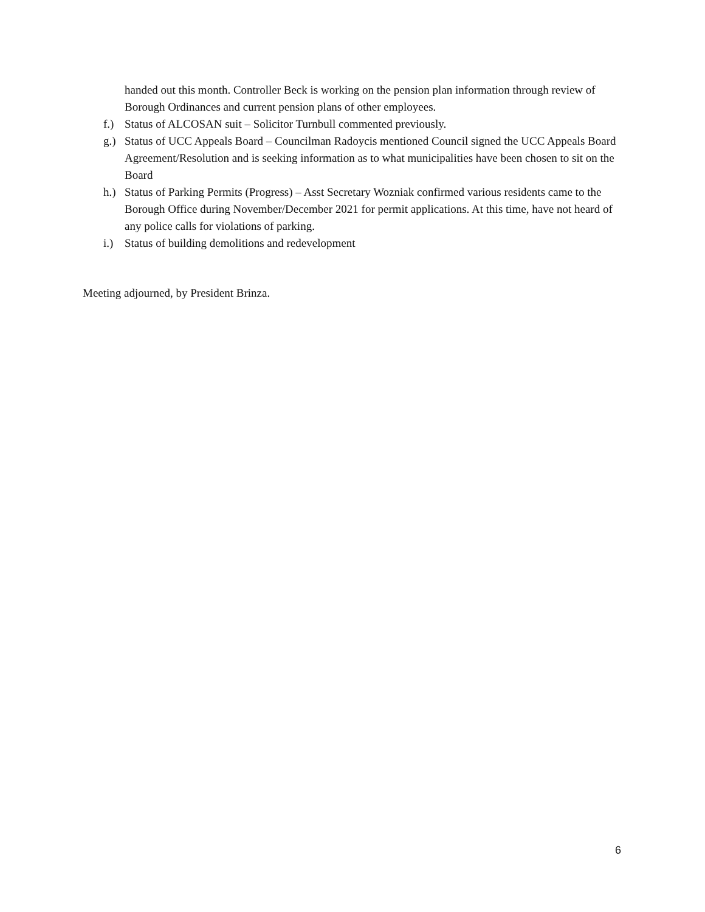handed out this month. Controller Beck is working on the pension plan information through review of Borough Ordinances and current pension plans of other employees.
f.) Status of ALCOSAN suit – Solicitor Turnbull commented previously.
g.) Status of UCC Appeals Board – Councilman Radoycis mentioned Council signed the UCC Appeals Board Agreement/Resolution and is seeking information as to what municipalities have been chosen to sit on the Board
h.) Status of Parking Permits (Progress) – Asst Secretary Wozniak confirmed various residents came to the Borough Office during November/December 2021 for permit applications. At this time, have not heard of any police calls for violations of parking.
i.) Status of building demolitions and redevelopment
Meeting adjourned, by President Brinza.
6